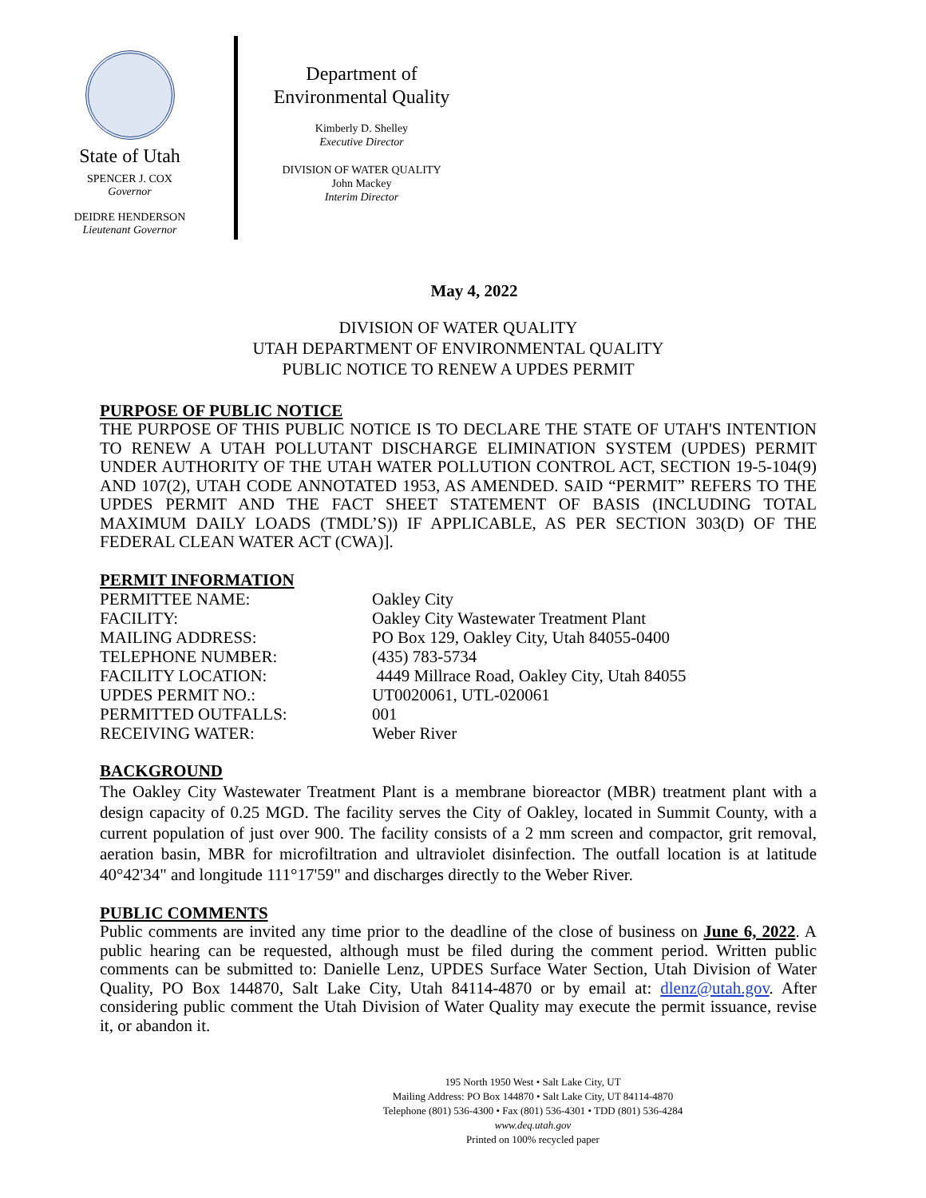State of Utah
SPENCER J. COX
Governor
DEIDRE HENDERSON
Lieutenant Governor
Department of
Environmental Quality
Kimberly D. Shelley
Executive Director
DIVISION OF WATER QUALITY
John Mackey
Interim Director
May 4, 2022
DIVISION OF WATER QUALITY
UTAH DEPARTMENT OF ENVIRONMENTAL QUALITY
PUBLIC NOTICE TO RENEW A UPDES PERMIT
PURPOSE OF PUBLIC NOTICE
THE PURPOSE OF THIS PUBLIC NOTICE IS TO DECLARE THE STATE OF UTAH'S INTENTION TO RENEW A UTAH POLLUTANT DISCHARGE ELIMINATION SYSTEM (UPDES) PERMIT UNDER AUTHORITY OF THE UTAH WATER POLLUTION CONTROL ACT, SECTION 19-5-104(9) AND 107(2), UTAH CODE ANNOTATED 1953, AS AMENDED. SAID “PERMIT” REFERS TO THE UPDES PERMIT AND THE FACT SHEET STATEMENT OF BASIS (INCLUDING TOTAL MAXIMUM DAILY LOADS (TMDL’S)) IF APPLICABLE, AS PER SECTION 303(D) OF THE FEDERAL CLEAN WATER ACT (CWA)].
PERMIT INFORMATION
| PERMITTEE NAME: | Oakley City |
| FACILITY: | Oakley City Wastewater Treatment Plant |
| MAILING ADDRESS: | PO Box 129, Oakley City, Utah 84055-0400 |
| TELEPHONE NUMBER: | (435) 783-5734 |
| FACILITY LOCATION: | 4449 Millrace Road, Oakley City, Utah 84055 |
| UPDES PERMIT NO.: | UT0020061, UTL-020061 |
| PERMITTED OUTFALLS: | 001 |
| RECEIVING WATER: | Weber River |
BACKGROUND
The Oakley City Wastewater Treatment Plant is a membrane bioreactor (MBR) treatment plant with a design capacity of 0.25 MGD. The facility serves the City of Oakley, located in Summit County, with a current population of just over 900. The facility consists of a 2 mm screen and compactor, grit removal, aeration basin, MBR for microfiltration and ultraviolet disinfection. The outfall location is at latitude 40°42'34" and longitude 111°17'59" and discharges directly to the Weber River.
PUBLIC COMMENTS
Public comments are invited any time prior to the deadline of the close of business on June 6, 2022. A public hearing can be requested, although must be filed during the comment period. Written public comments can be submitted to: Danielle Lenz, UPDES Surface Water Section, Utah Division of Water Quality, PO Box 144870, Salt Lake City, Utah 84114-4870 or by email at: dlenz@utah.gov. After considering public comment the Utah Division of Water Quality may execute the permit issuance, revise it, or abandon it.
195 North 1950 West • Salt Lake City, UT
Mailing Address: PO Box 144870 • Salt Lake City, UT 84114-4870
Telephone (801) 536-4300 • Fax (801) 536-4301 • TDD (801) 536-4284
www.deq.utah.gov
Printed on 100% recycled paper